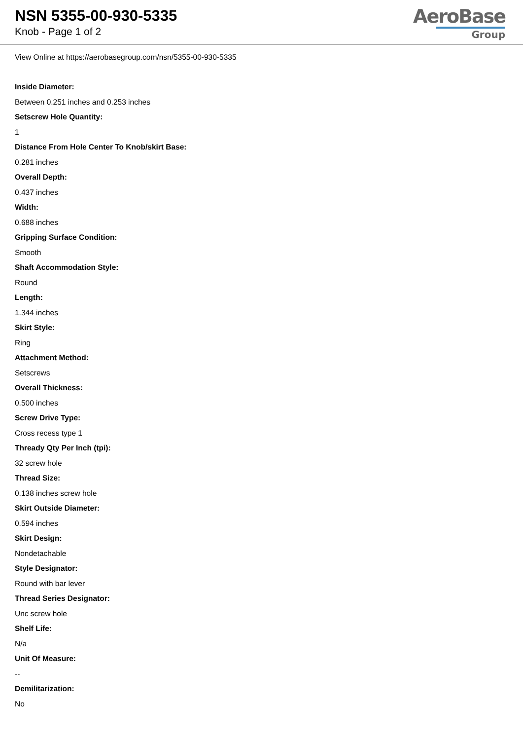NSN 5355-00-930-5335
Knob - Page 1 of 2
AeroBase
Group
View Online at https://aerobasegroup.com/nsn/5355-00-930-5335
Inside Diameter:
Between 0.251 inches and 0.253 inches
Setscrew Hole Quantity:
1
Distance From Hole Center To Knob/skirt Base:
0.281 inches
Overall Depth:
0.437 inches
Width:
0.688 inches
Gripping Surface Condition:
Smooth
Shaft Accommodation Style:
Round
Length:
1.344 inches
Skirt Style:
Ring
Attachment Method:
Setscrews
Overall Thickness:
0.500 inches
Screw Drive Type:
Cross recess type 1
Thready Qty Per Inch (tpi):
32 screw hole
Thread Size:
0.138 inches screw hole
Skirt Outside Diameter:
0.594 inches
Skirt Design:
Nondetachable
Style Designator:
Round with bar lever
Thread Series Designator:
Unc screw hole
Shelf Life:
N/a
Unit Of Measure:
--
Demilitarization:
No